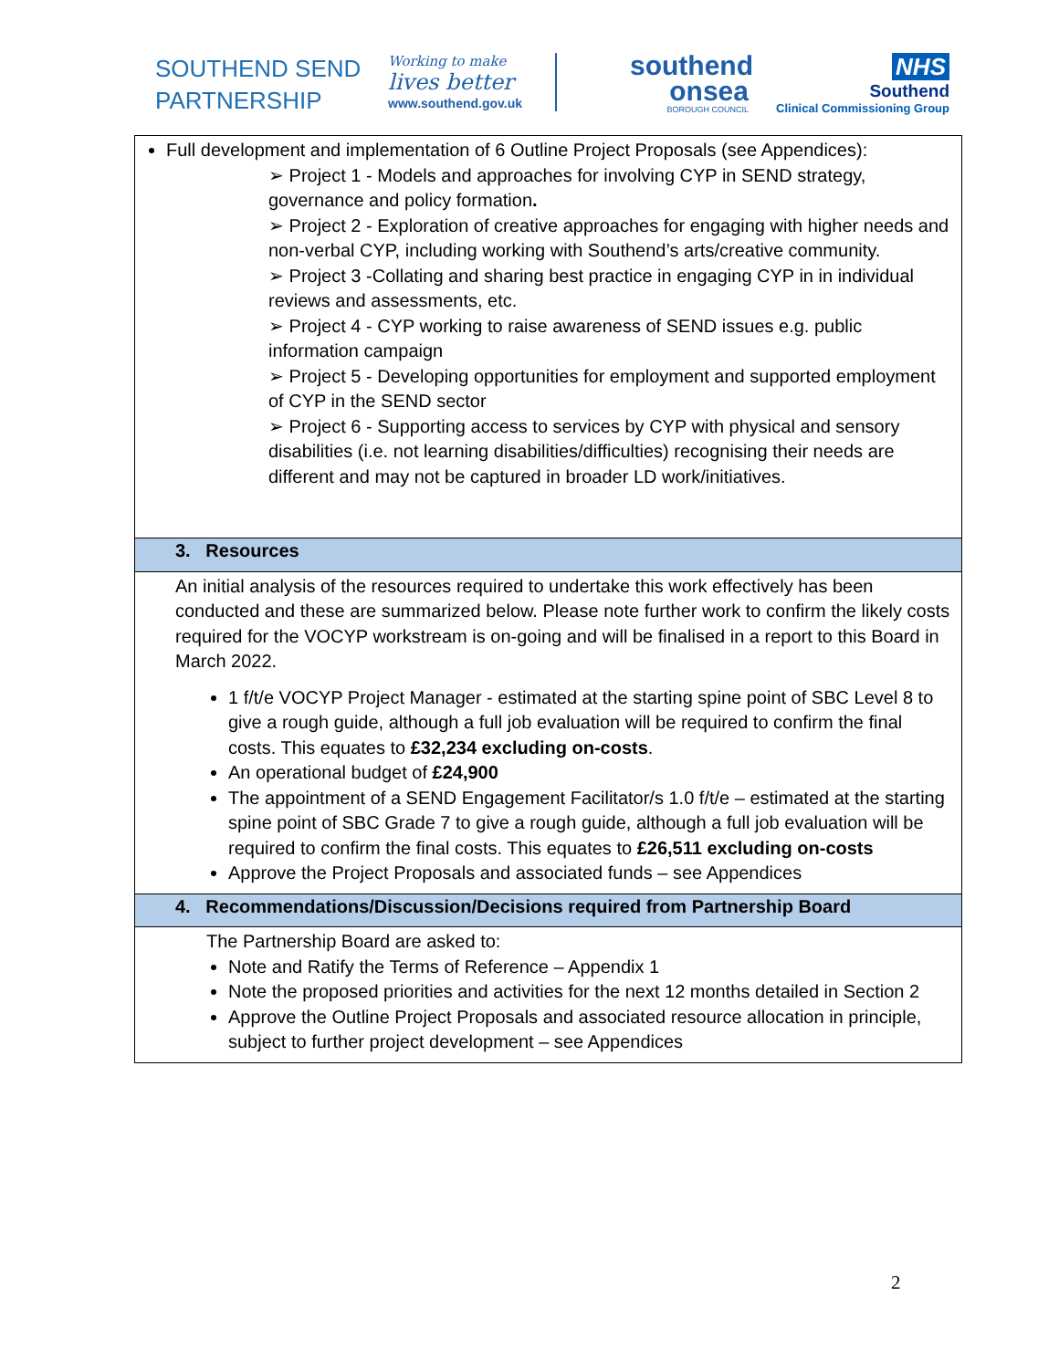SOUTHEND SEND PARTNERSHIP
Working to make
lives better
www.southend.gov.uk
southend onsea
BOROUGH COUNCIL
NHS
Southend
Clinical Commissioning Group
| Full development and implementation of 6 Outline Project Proposals (see Appendices): ➢ Project 1 - Models and approaches for involving CYP in SEND strategy, governance and policy formation . ➢ Project 2 - Exploration of creative approaches for engaging with higher needs and non-verbal CYP, including working with Southend’s arts/creative community. ➢ Project 3 -Collating and sharing best practice in engaging CYP in in individual reviews and assessments, etc. ➢ Project 4 - CYP working to raise awareness of SEND issues e.g. public information campaign ➢ Project 5 - Developing opportunities for employment and supported employment of CYP in the SEND sector ➢ Project 6 - Supporting access to services by CYP with physical and sensory disabilities (i.e. not learning disabilities/difficulties) recognising their needs are different and may not be captured in broader LD work/initiatives. |
| 3. Resources |
| An initial analysis of the resources required to undertake this work effectively has been conducted and these are summarized below. Please note further work to confirm the likely costs required for the VOCYP workstream is on-going and will be finalised in a report to this Board in March 2022. 1 f/t/e VOCYP Project Manager - estimated at the starting spine point of SBC Level 8 to give a rough guide, although a full job evaluation will be required to confirm the final costs. This equates to £32,234 excluding on-costs . An operational budget of £24,900 The appointment of a SEND Engagement Facilitator/s 1.0 f/t/e – estimated at the starting spine point of SBC Grade 7 to give a rough guide, although a full job evaluation will be required to confirm the final costs. This equates to £26,511 excluding on-costs Approve the Project Proposals and associated funds – see Appendices |
| 4. Recommendations/Discussion/Decisions required from Partnership Board |
| The Partnership Board are asked to: Note and Ratify the Terms of Reference – Appendix 1 Note the proposed priorities and activities for the next 12 months detailed in Section 2 Approve the Outline Project Proposals and associated resource allocation in principle, subject to further project development – see Appendices |
2